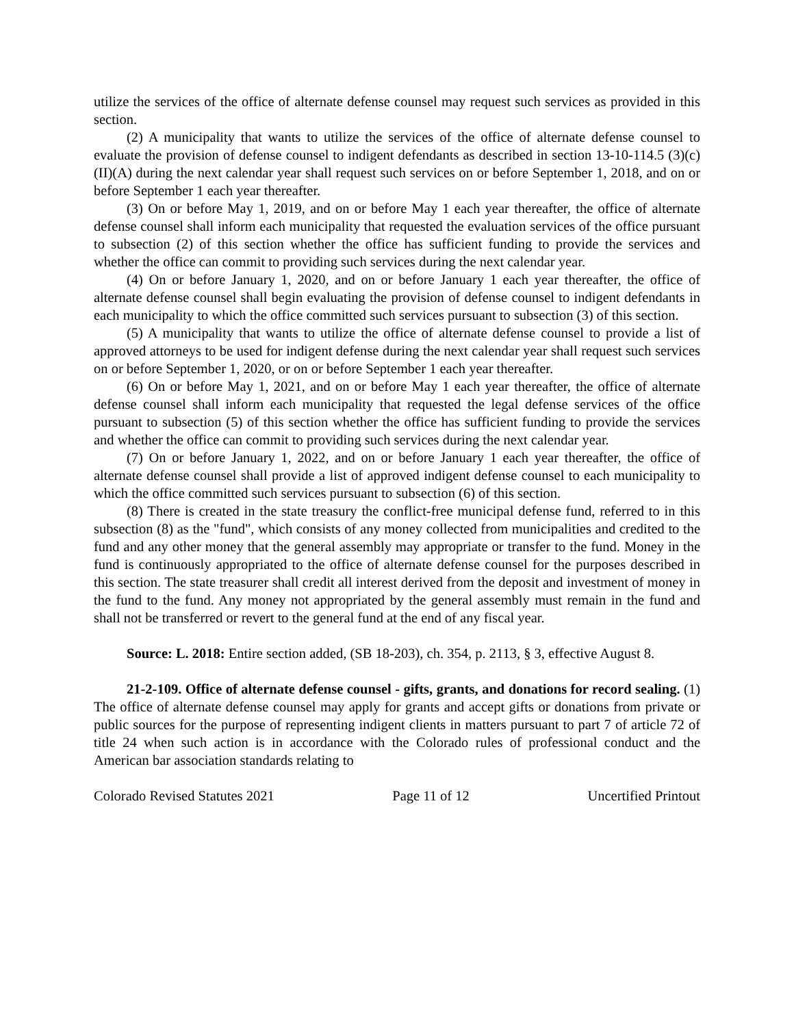utilize the services of the office of alternate defense counsel may request such services as provided in this section.
(2) A municipality that wants to utilize the services of the office of alternate defense counsel to evaluate the provision of defense counsel to indigent defendants as described in section 13-10-114.5 (3)(c)(II)(A) during the next calendar year shall request such services on or before September 1, 2018, and on or before September 1 each year thereafter.
(3) On or before May 1, 2019, and on or before May 1 each year thereafter, the office of alternate defense counsel shall inform each municipality that requested the evaluation services of the office pursuant to subsection (2) of this section whether the office has sufficient funding to provide the services and whether the office can commit to providing such services during the next calendar year.
(4) On or before January 1, 2020, and on or before January 1 each year thereafter, the office of alternate defense counsel shall begin evaluating the provision of defense counsel to indigent defendants in each municipality to which the office committed such services pursuant to subsection (3) of this section.
(5) A municipality that wants to utilize the office of alternate defense counsel to provide a list of approved attorneys to be used for indigent defense during the next calendar year shall request such services on or before September 1, 2020, or on or before September 1 each year thereafter.
(6) On or before May 1, 2021, and on or before May 1 each year thereafter, the office of alternate defense counsel shall inform each municipality that requested the legal defense services of the office pursuant to subsection (5) of this section whether the office has sufficient funding to provide the services and whether the office can commit to providing such services during the next calendar year.
(7) On or before January 1, 2022, and on or before January 1 each year thereafter, the office of alternate defense counsel shall provide a list of approved indigent defense counsel to each municipality to which the office committed such services pursuant to subsection (6) of this section.
(8) There is created in the state treasury the conflict-free municipal defense fund, referred to in this subsection (8) as the "fund", which consists of any money collected from municipalities and credited to the fund and any other money that the general assembly may appropriate or transfer to the fund. Money in the fund is continuously appropriated to the office of alternate defense counsel for the purposes described in this section. The state treasurer shall credit all interest derived from the deposit and investment of money in the fund to the fund. Any money not appropriated by the general assembly must remain in the fund and shall not be transferred or revert to the general fund at the end of any fiscal year.
Source: L. 2018: Entire section added, (SB 18-203), ch. 354, p. 2113, § 3, effective August 8.
21-2-109. Office of alternate defense counsel - gifts, grants, and donations for record sealing. (1) The office of alternate defense counsel may apply for grants and accept gifts or donations from private or public sources for the purpose of representing indigent clients in matters pursuant to part 7 of article 72 of title 24 when such action is in accordance with the Colorado rules of professional conduct and the American bar association standards relating to
Colorado Revised Statutes 2021 Page 11 of 12 Uncertified Printout